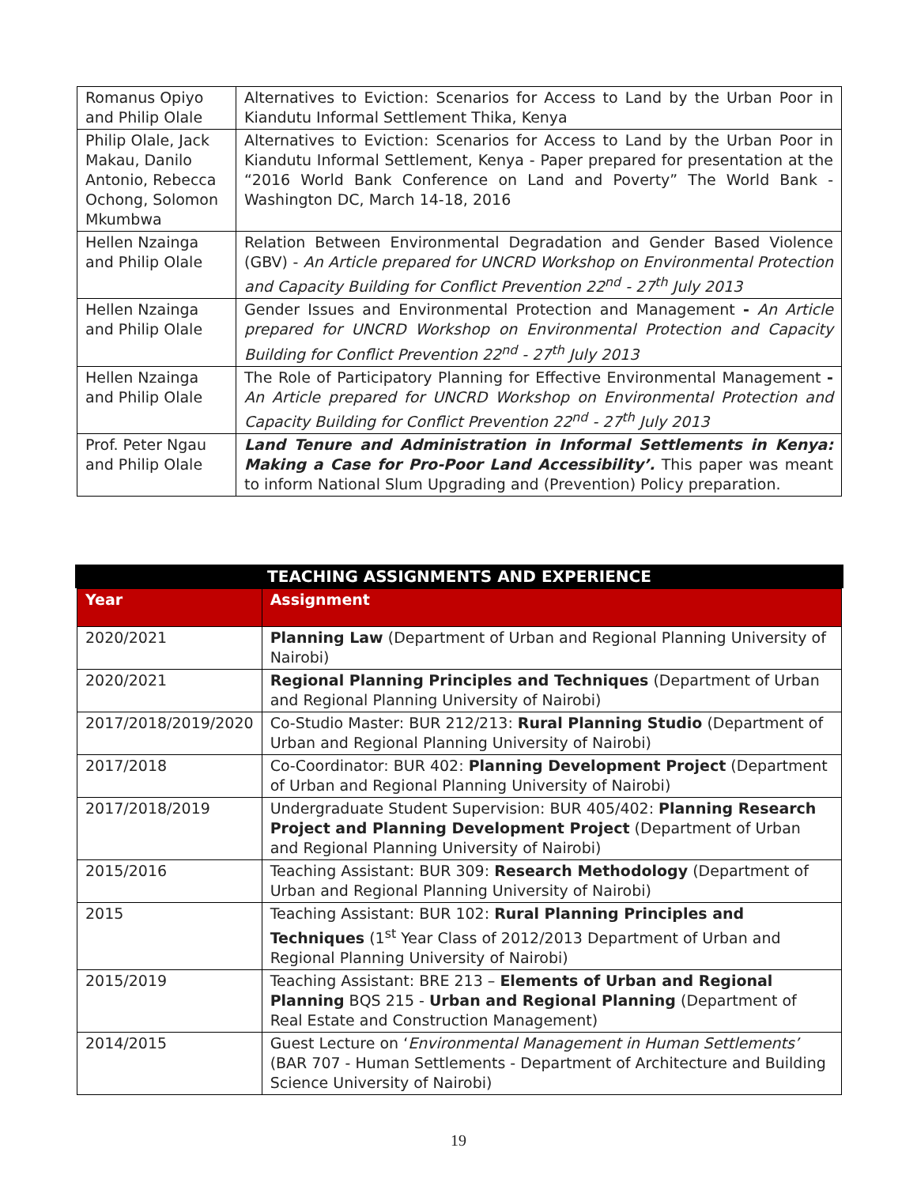| Romanus Opiyo and Philip Olale | Alternatives to Eviction: Scenarios for Access to Land by the Urban Poor in Kiandutu Informal Settlement Thika, Kenya |
| Philip Olale, Jack Makau, Danilo Antonio, Rebecca Ochong, Solomon Mkumbwa | Alternatives to Eviction: Scenarios for Access to Land by the Urban Poor in Kiandutu Informal Settlement, Kenya - Paper prepared for presentation at the “2016 World Bank Conference on Land and Poverty” The World Bank - Washington DC, March 14-18, 2016 |
| Hellen Nzainga and Philip Olale | Relation Between Environmental Degradation and Gender Based Violence (GBV) - An Article prepared for UNCRD Workshop on Environmental Protection and Capacity Building for Conflict Prevention 22<sup>nd</sup> - 27<sup>th</sup> July 2013 |
| Hellen Nzainga and Philip Olale | Gender Issues and Environmental Protection and Management - An Article prepared for UNCRD Workshop on Environmental Protection and Capacity Building for Conflict Prevention 22<sup>nd</sup> - 27<sup>th</sup> July 2013 |
| Hellen Nzainga and Philip Olale | The Role of Participatory Planning for Effective Environmental Management - An Article prepared for UNCRD Workshop on Environmental Protection and Capacity Building for Conflict Prevention 22<sup>nd</sup> - 27<sup>th</sup> July 2013 |
| Prof. Peter Ngau and Philip Olale | Land Tenure and Administration in Informal Settlements in Kenya: Making a Case for Pro-Poor Land Accessibility’. This paper was meant to inform National Slum Upgrading and (Prevention) Policy preparation. |
TEACHING ASSIGNMENTS AND EXPERIENCE
| Year | Assignment |
| --- | --- |
| 2020/2021 | Planning Law (Department of Urban and Regional Planning University of Nairobi) |
| 2020/2021 | Regional Planning Principles and Techniques (Department of Urban and Regional Planning University of Nairobi) |
| 2017/2018/2019/2020 | Co-Studio Master: BUR 212/213: Rural Planning Studio (Department of Urban and Regional Planning University of Nairobi) |
| 2017/2018 | Co-Coordinator: BUR 402: Planning Development Project (Department of Urban and Regional Planning University of Nairobi) |
| 2017/2018/2019 | Undergraduate Student Supervision: BUR 405/402: Planning Research Project and Planning Development Project (Department of Urban and Regional Planning University of Nairobi) |
| 2015/2016 | Teaching Assistant: BUR 309: Research Methodology (Department of Urban and Regional Planning University of Nairobi) |
| 2015 | Teaching Assistant: BUR 102: Rural Planning Principles and Techniques (1<sup>st</sup> Year Class of 2012/2013 Department of Urban and Regional Planning University of Nairobi) |
| 2015/2019 | Teaching Assistant: BRE 213 – Elements of Urban and Regional Planning BQS 215 - Urban and Regional Planning (Department of Real Estate and Construction Management) |
| 2014/2015 | Guest Lecture on ‘ Environmental Management in Human Settlements’ (BAR 707 - Human Settlements - Department of Architecture and Building Science University of Nairobi) |
19